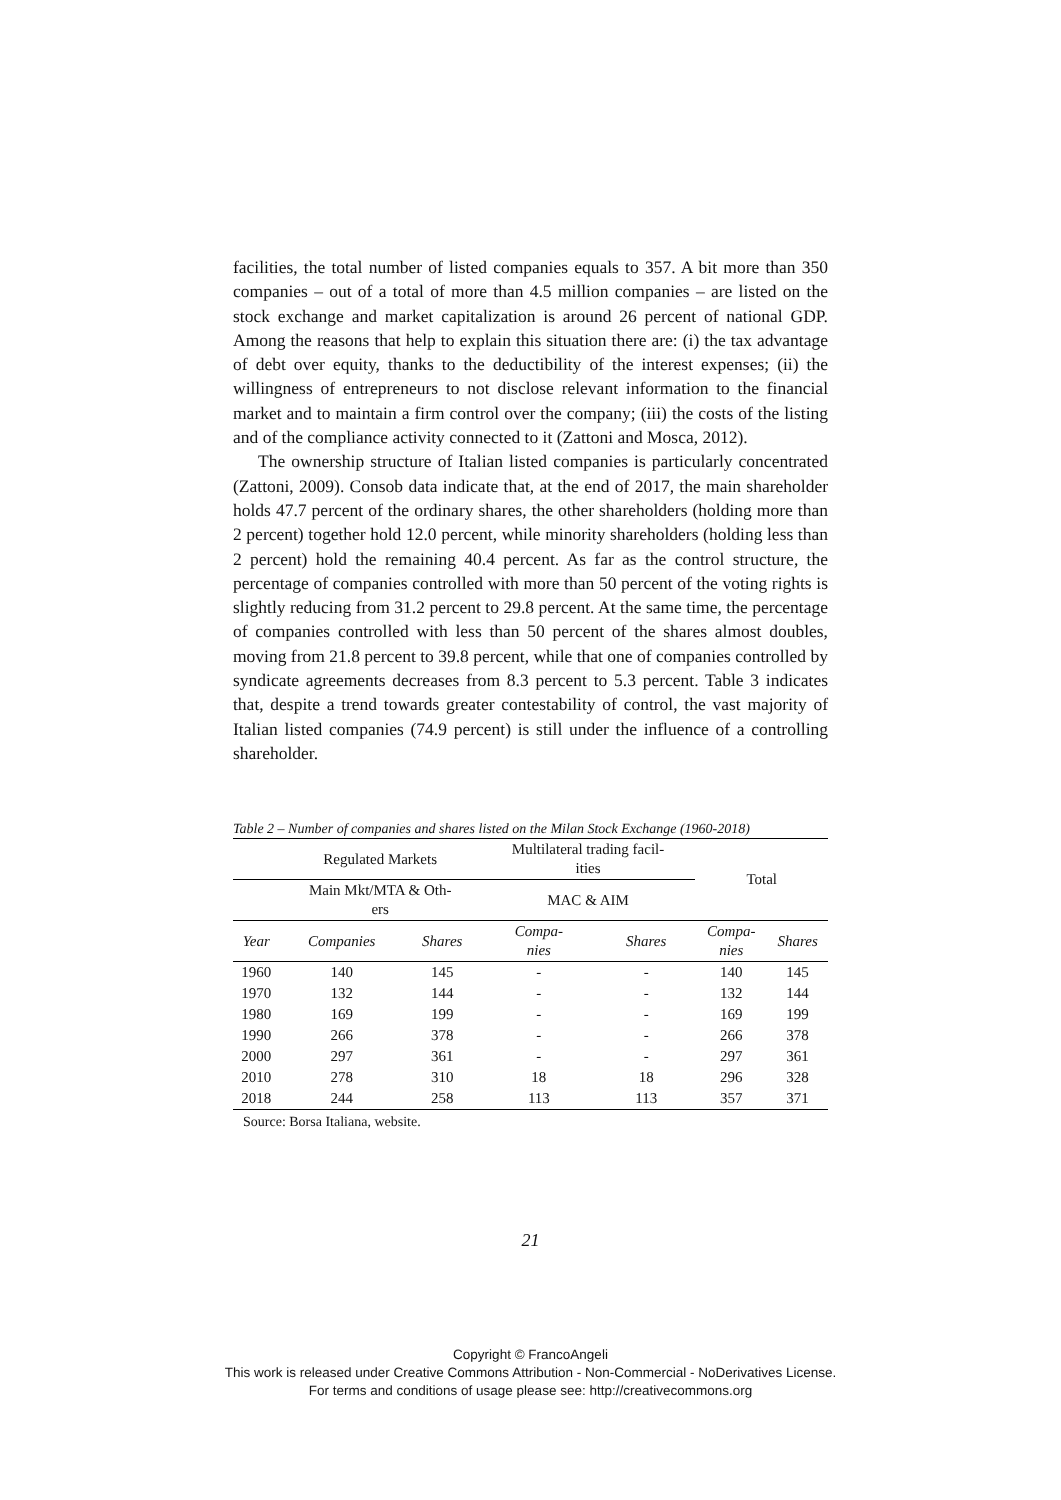facilities, the total number of listed companies equals to 357. A bit more than 350 companies – out of a total of more than 4.5 million companies – are listed on the stock exchange and market capitalization is around 26 percent of national GDP. Among the reasons that help to explain this situation there are: (i) the tax advantage of debt over equity, thanks to the deductibility of the interest expenses; (ii) the willingness of entrepreneurs to not disclose relevant information to the financial market and to maintain a firm control over the company; (iii) the costs of the listing and of the compliance activity connected to it (Zattoni and Mosca, 2012).
The ownership structure of Italian listed companies is particularly concentrated (Zattoni, 2009). Consob data indicate that, at the end of 2017, the main shareholder holds 47.7 percent of the ordinary shares, the other shareholders (holding more than 2 percent) together hold 12.0 percent, while minority shareholders (holding less than 2 percent) hold the remaining 40.4 percent. As far as the control structure, the percentage of companies controlled with more than 50 percent of the voting rights is slightly reducing from 31.2 percent to 29.8 percent. At the same time, the percentage of companies controlled with less than 50 percent of the shares almost doubles, moving from 21.8 percent to 39.8 percent, while that one of companies controlled by syndicate agreements decreases from 8.3 percent to 5.3 percent. Table 3 indicates that, despite a trend towards greater contestability of control, the vast majority of Italian listed companies (74.9 percent) is still under the influence of a controlling shareholder.
Table 2 – Number of companies and shares listed on the Milan Stock Exchange (1960-2018)
| | Regulated Markets | | Multilateral trading facil- ities | | Total | |
| | Main Mkt/MTA & Oth- ers | | MAC & AIM | | | |
| Year | Companies | Shares | Compa- nies | Shares | Compa- nies | Shares |
| 1960 | 140 | 145 | - | - | 140 | 145 |
| 1970 | 132 | 144 | - | - | 132 | 144 |
| 1980 | 169 | 199 | - | - | 169 | 199 |
| 1990 | 266 | 378 | - | - | 266 | 378 |
| 2000 | 297 | 361 | - | - | 297 | 361 |
| 2010 | 278 | 310 | 18 | 18 | 296 | 328 |
| 2018 | 244 | 258 | 113 | 113 | 357 | 371 |
Source: Borsa Italiana, website.
21
Copyright © FrancoAngeli
This work is released under Creative Commons Attribution - Non-Commercial - NoDerivatives License.
For terms and conditions of usage please see: http://creativecommons.org